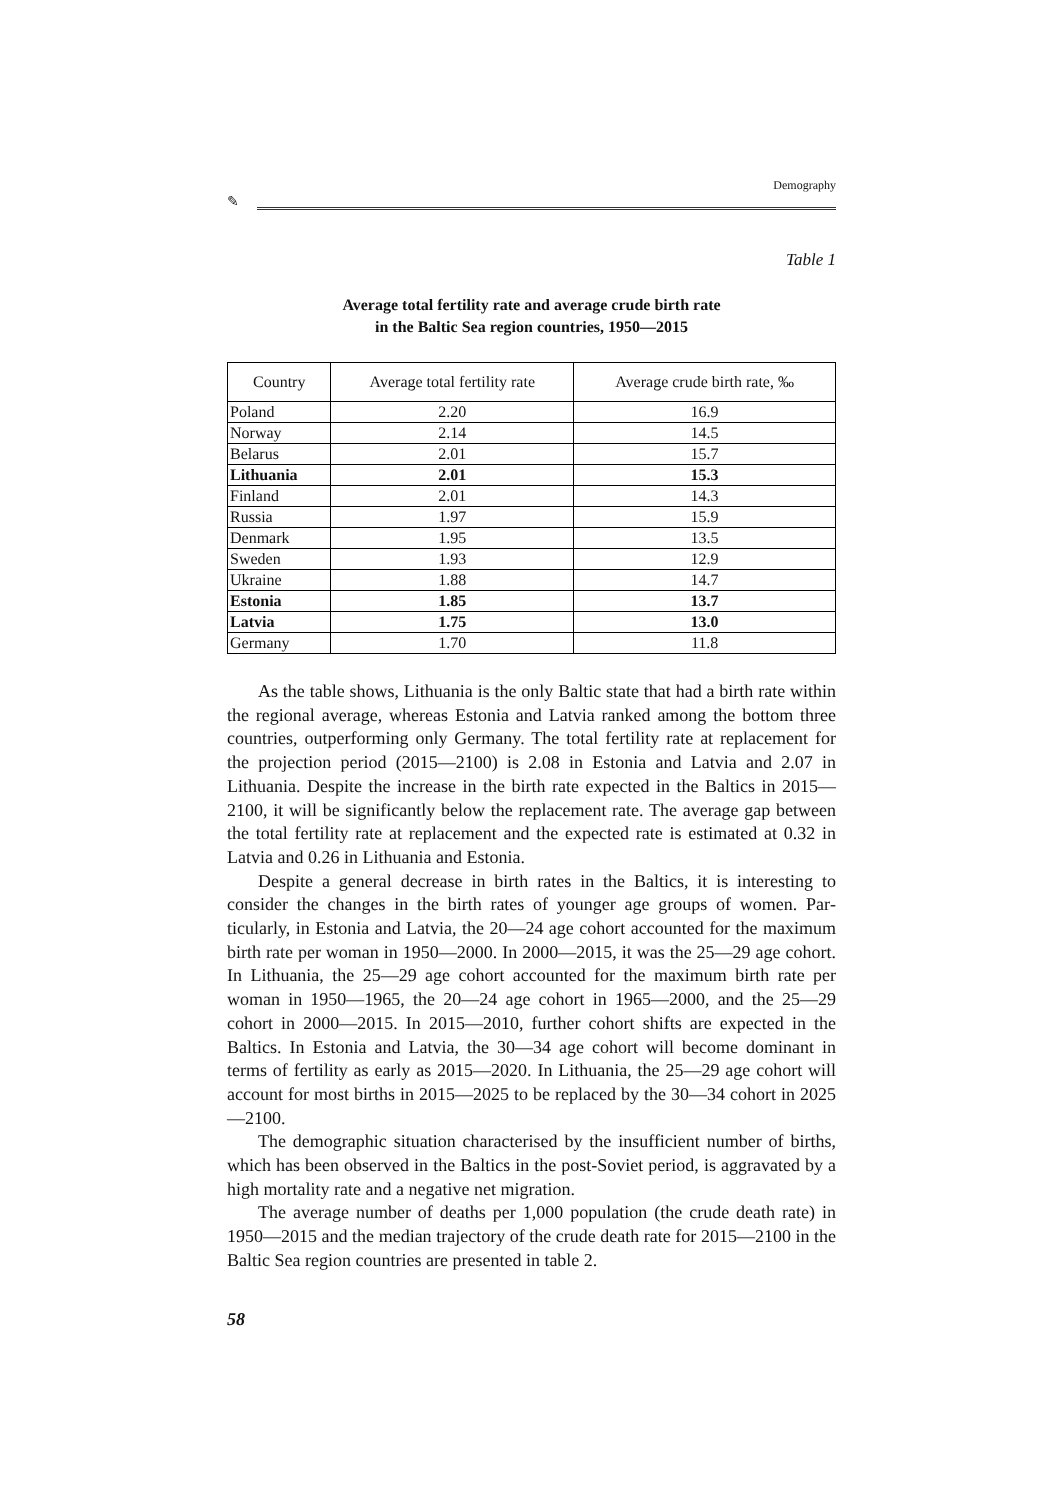Demography
✎
Table 1
Average total fertility rate and average crude birth rate
in the Baltic Sea region countries, 1950—2015
| Country | Average total fertility rate | Average crude birth rate, ‰ |
| --- | --- | --- |
| Poland | 2.20 | 16.9 |
| Norway | 2.14 | 14.5 |
| Belarus | 2.01 | 15.7 |
| Lithuania | 2.01 | 15.3 |
| Finland | 2.01 | 14.3 |
| Russia | 1.97 | 15.9 |
| Denmark | 1.95 | 13.5 |
| Sweden | 1.93 | 12.9 |
| Ukraine | 1.88 | 14.7 |
| Estonia | 1.85 | 13.7 |
| Latvia | 1.75 | 13.0 |
| Germany | 1.70 | 11.8 |
As the table shows, Lithuania is the only Baltic state that had a birth rate within the regional average, whereas Estonia and Latvia ranked among the bottom three countries, outperforming only Germany. The total fertility rate at replacement for the projection period (2015—2100) is 2.08 in Estonia and Latvia and 2.07 in Lithuania. Despite the increase in the birth rate expected in the Baltics in 2015—2100, it will be significantly below the replacement ra­te. The average gap between the total fertility rate at replacement and the ex­pected rate is estimated at 0.32 in Latvia and 0.26 in Lithuania and Estonia.
Despite a general decrease in birth rates in the Baltics, it is interesting to consider the changes in the birth rates of younger age groups of women. Par­ticularly, in Estonia and Latvia, the 20—24 age cohort accounted for the maximum birth rate per woman in 1950—2000. In 2000—2015, it was the 25—29 age cohort. In Lithuania, the 25—29 age cohort accounted for the maximum birth rate per woman in 1950—1965, the 20—24 age cohort in 1965—2000, and the 25—29 cohort in 2000—2015. In 2015—2010, further cohort shifts are expected in the Baltics. In Estonia and Latvia, the 30—34 age cohort will become dominant in terms of fertility as early as 2015—2020. In Lithuania, the 25—29 age cohort will account for most births in 2015—2025 to be replaced by the 30—34 cohort in 2025—2100.
The demographic situation characterised by the insufficient number of births, which has been observed in the Baltics in the post-Soviet period, is aggravated by a high mortality rate and a negative net migration.
The average number of deaths per 1,000 population (the crude death rate) in 1950—2015 and the median trajectory of the crude death rate for 2015—2100 in the Baltic Sea region countries are presented in table 2.
58